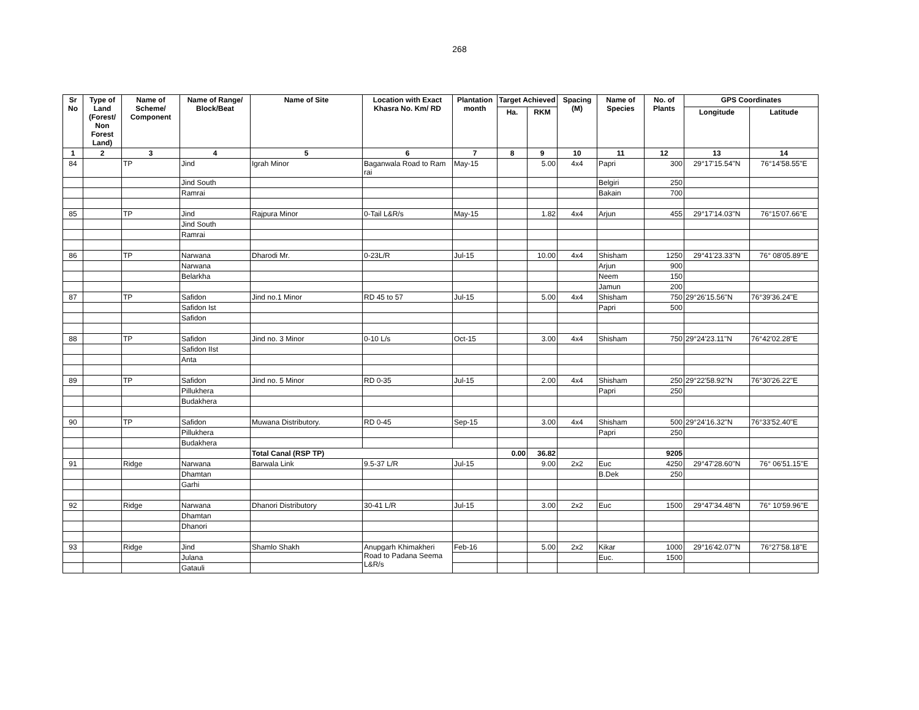268
| Sr No | Type of Land (Forest/ Non Forest Land) | Name of Scheme/ Component | Name of Range/ Block/Beat | Name of Site | Location with Exact Khasra No. Km/ RD | Plantation month | Target Achieved | | Spacing (M) | Name of Species | No. of Plants | GPS Coordinates | |
| --- | --- | --- | --- | --- | --- | --- | --- | --- | --- | --- | --- | --- | --- |
| | | | | | | | Ha. | RKM | | | | Longitude | Latitude |
| 1 | 2 | 3 | 4 | 5 | 6 | 7 | 8 | 9 | 10 | 11 | 12 | 13 | 14 |
| 84 | | TP | Jind | Igrah Minor | Baganwala Road to Ram rai | May-15 | | 5.00 | 4x4 | Papri | 300 | 29°17'15.54"N | 76°14'58.55"E |
| | | | Jind South | | | | | | | Belgiri | 250 | | |
| | | | Ramrai | | | | | | | Bakain | 700 | | |
| 85 | | TP | Jind | Rajpura Minor | 0-Tail L&R/s | May-15 | | 1.82 | 4x4 | Arjun | 455 | 29°17'14.03"N | 76°15'07.66"E |
| | | | Jind South | | | | | | | | | | |
| | | | Ramrai | | | | | | | | | | |
| 86 | | TP | Narwana | Dharodi Mr. | 0-23L/R | Jul-15 | | 10.00 | 4x4 | Shisham | 1250 | 29°41'23.33"N | 76° 08'05.89"E |
| | | | Narwana | | | | | | | Arjun | 900 | | |
| | | | Belarkha | | | | | | | Neem | 150 | | |
| | | | | | | | | | | Jamun | 200 | | |
| 87 | | TP | Safidon | Jind no.1 Minor | RD 45 to 57 | Jul-15 | | 5.00 | 4x4 | Shisham | 750 | 29°26'15.56"N | 76°39'36.24"E |
| | | | Safidon Ist | | | | | | | Papri | 500 | | |
| | | | Safidon | | | | | | | | | | |
| 88 | | TP | Safidon | Jind no. 3 Minor | 0-10 L/s | Oct-15 | | 3.00 | 4x4 | Shisham | 750 | 29°24'23.11"N | 76°42'02.28"E |
| | | | Safidon IIst | | | | | | | | | | |
| | | | Anta | | | | | | | | | | |
| 89 | | TP | Safidon | Jind no. 5 Minor | RD 0-35 | Jul-15 | | 2.00 | 4x4 | Shisham | 250 | 29°22'58.92"N | 76°30'26.22"E |
| | | | Pillukhera | | | | | | | Papri | 250 | | |
| | | | Budakhera | | | | | | | | | | |
| 90 | | TP | Safidon | Muwana Distributory. | RD 0-45 | Sep-15 | | 3.00 | 4x4 | Shisham | 500 | 29°24'16.32"N | 76°33'52.40"E |
| | | | Pillukhera | | | | | | | Papri | 250 | | |
| | | | Budakhera | | | | | | | | | | |
| | | | | Total Canal (RSP TP) | | | 0.00 | 36.82 | | | 9205 | | |
| 91 | | Ridge | Narwana | Barwala Link | 9.5-37 L/R | Jul-15 | | 9.00 | 2x2 | Euc | 4250 | 29°47'28.60"N | 76° 06'51.15"E |
| | | | Dhamtan | | | | | | | B.Dek | 250 | | |
| | | | Garhi | | | | | | | | | | |
| 92 | | Ridge | Narwana | Dhanori Distributory | 30-41 L/R | Jul-15 | | 3.00 | 2x2 | Euc | 1500 | 29°47'34.48"N | 76° 10'59.96"E |
| | | | Dhamtan | | | | | | | | | | |
| | | | Dhanori | | | | | | | | | | |
| 93 | | Ridge | Jind | Shamlo Shakh | Anupgarh Khimakheri Road to Padana Seema L&R/s | Feb-16 | | 5.00 | 2x2 | Kikar | 1000 | 29°16'42.07"N | 76°27'58.18"E |
| | | | Julana | | | | | | | Euc. | 1500 | | |
| | | | Gatauli | | | | | | | | | | |